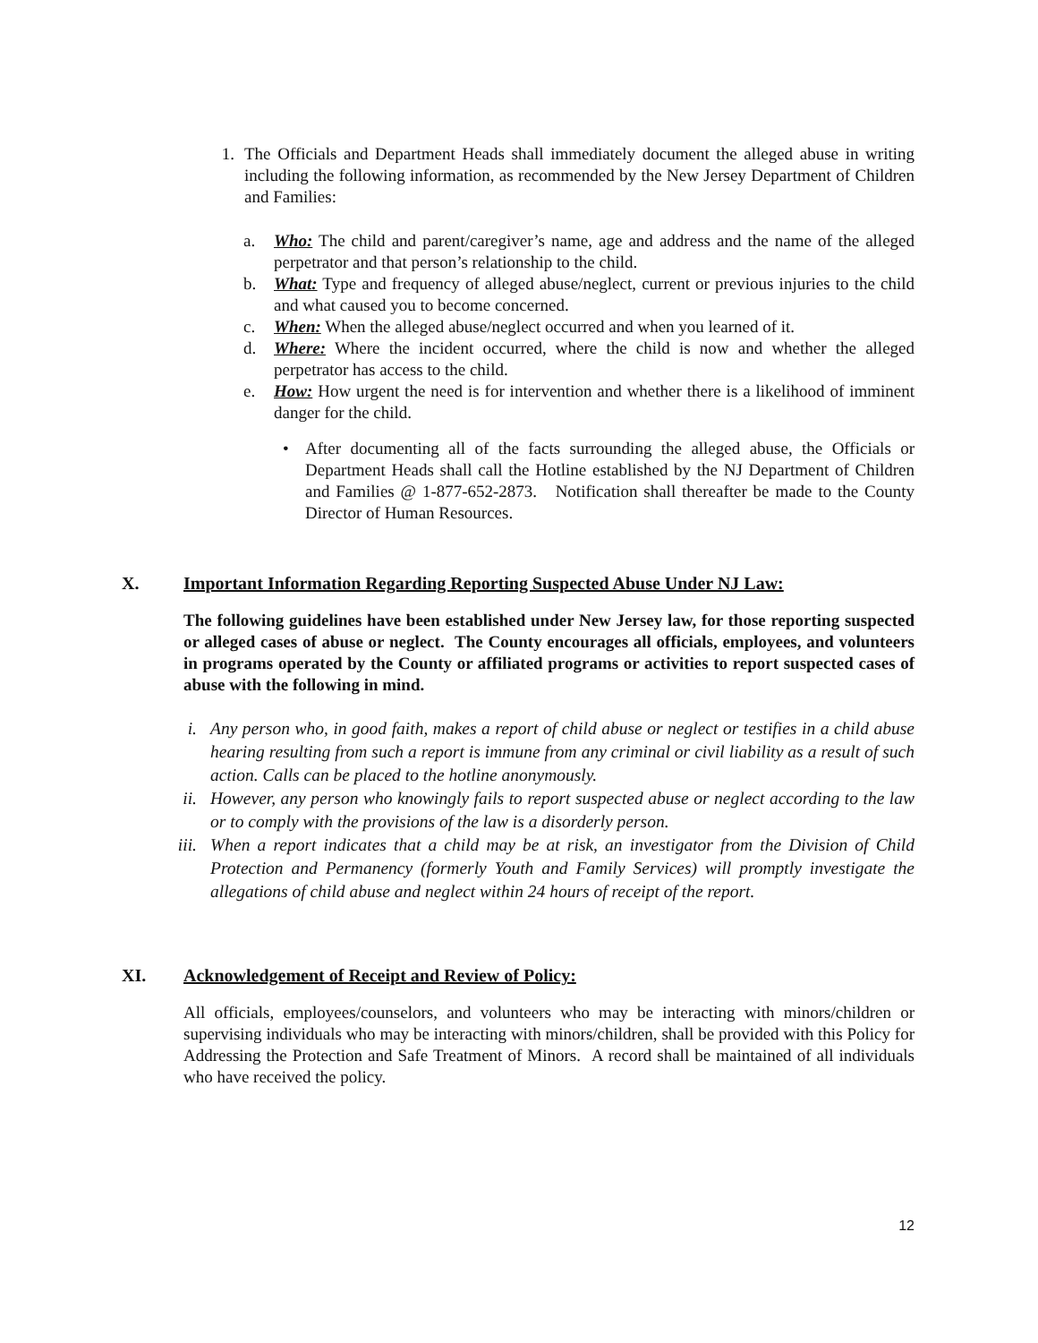1. The Officials and Department Heads shall immediately document the alleged abuse in writing including the following information, as recommended by the New Jersey Department of Children and Families:
a.
Who: The child and parent/caregiver’s name, age and address and the name of the alleged perpetrator and that person’s relationship to the child.
b.
What: Type and frequency of alleged abuse/neglect, current or previous injuries to the child and what caused you to become concerned.
c.
When: When the alleged abuse/neglect occurred and when you learned of it.
d.
Where: Where the incident occurred, where the child is now and whether the alleged perpetrator has access to the child.
e.
How: How urgent the need is for intervention and whether there is a likelihood of imminent danger for the child.
• After documenting all of the facts surrounding the alleged abuse, the Officials or Department Heads shall call the Hotline established by the NJ Department of Children and Families @ 1-877-652-2873. Notification shall thereafter be made to the County Director of Human Resources.
X. Important Information Regarding Reporting Suspected Abuse Under NJ Law:
The following guidelines have been established under New Jersey law, for those reporting suspected or alleged cases of abuse or neglect. The County encourages all officials, employees, and volunteers in programs operated by the County or affiliated programs or activities to report suspected cases of abuse with the following in mind.
i. Any person who, in good faith, makes a report of child abuse or neglect or testifies in a child abuse hearing resulting from such a report is immune from any criminal or civil liability as a result of such action. Calls can be placed to the hotline anonymously.
ii.
However, any person who knowingly fails to report suspected abuse or neglect according to the law or to comply with the provisions of the law is a disorderly person.
iii.
When a report indicates that a child may be at risk, an investigator from the Division of Child Protection and Permanency (formerly Youth and Family Services) will promptly investigate the allegations of child abuse and neglect within 24 hours of receipt of the report.
XI. Acknowledgement of Receipt and Review of Policy:
All officials, employees/counselors, and volunteers who may be interacting with minors/children or supervising individuals who may be interacting with minors/children, shall be provided with this Policy for Addressing the Protection and Safe Treatment of Minors. A record shall be maintained of all individuals who have received the policy.
12